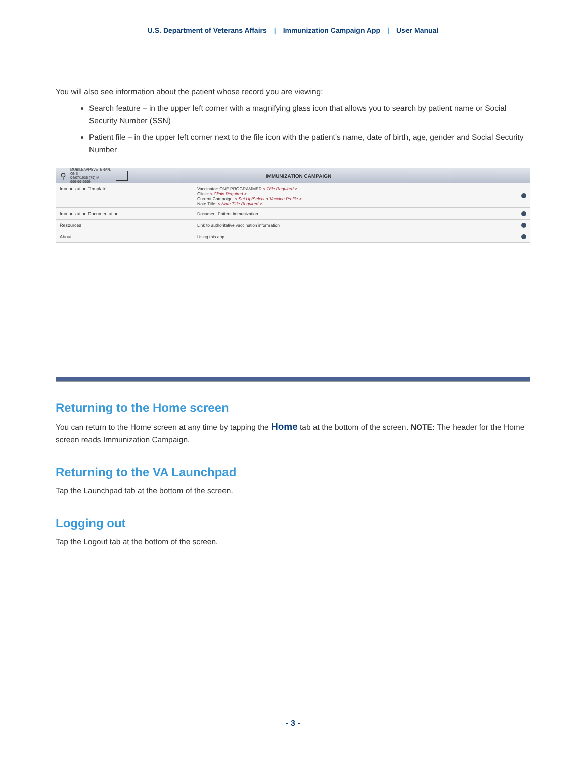U.S. Department of Veterans Affairs | Immunization Campaign App | User Manual
You will also see information about the patient whose record you are viewing:
Search feature – in the upper left corner with a magnifying glass icon that allows you to search by patient name or Social Security Number (SSN)
Patient file – in the upper left corner next to the file icon with the patient’s name, date of birth, age, gender and Social Security Number
⚲
MOBILEAPPSVETERAN, ONE
04/07/1935 (79) M
999-99-9999
IMMUNIZATION CAMPAIGN
Immunization Template Vaccinator: ONE PROGRAMMER < Title Required >
Clinic: < Clinic Required >
Current Campaign: < Set Up/Select a Vaccine Profile >
Note Title: < Note Title Required >
Immunization Documentation Document Patient Immunization
Resources Link to authoritative vaccination information
About Using this app
Returning to the Home screen
You can return to the Home screen at any time by tapping the Home tab at the bottom of the screen. NOTE: The header for the Home screen reads Immunization Campaign.
Returning to the VA Launchpad
Tap the Launchpad tab at the bottom of the screen.
Logging out
Tap the Logout tab at the bottom of the screen.
- 3 -